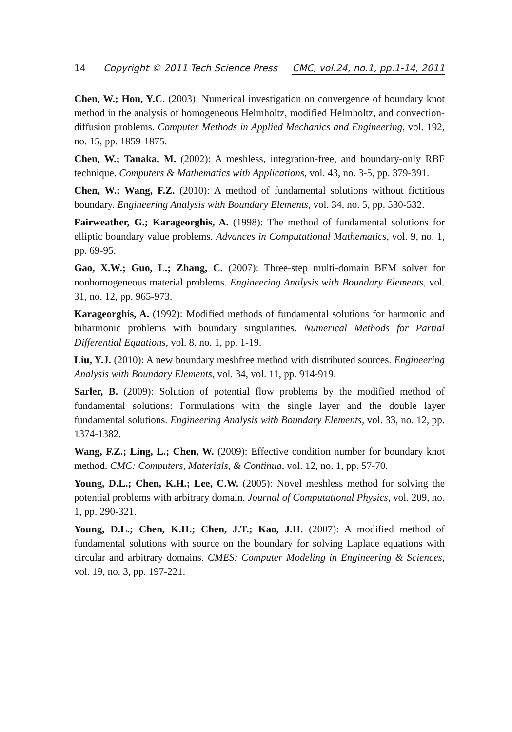14 Copyright © 2011 Tech Science Press CMC, vol.24, no.1, pp.1-14, 2011
Chen, W.; Hon, Y.C. (2003): Numerical investigation on convergence of boundary knot method in the analysis of homogeneous Helmholtz, modified Helmholtz, and convection-diffusion problems. Computer Methods in Applied Mechanics and Engineering, vol. 192, no. 15, pp. 1859-1875.
Chen, W.; Tanaka, M. (2002): A meshless, integration-free, and boundary-only RBF technique. Computers & Mathematics with Applications, vol. 43, no. 3-5, pp. 379-391.
Chen, W.; Wang, F.Z. (2010): A method of fundamental solutions without fictitious boundary. Engineering Analysis with Boundary Elements, vol. 34, no. 5, pp. 530-532.
Fairweather, G.; Karageorghis, A. (1998): The method of fundamental solutions for elliptic boundary value problems. Advances in Computational Mathematics, vol. 9, no. 1, pp. 69-95.
Gao, X.W.; Guo, L.; Zhang, C. (2007): Three-step multi-domain BEM solver for nonhomogeneous material problems. Engineering Analysis with Boundary Elements, vol. 31, no. 12, pp. 965-973.
Karageorghis, A. (1992): Modified methods of fundamental solutions for harmonic and biharmonic problems with boundary singularities. Numerical Methods for Partial Differential Equations, vol. 8, no. 1, pp. 1-19.
Liu, Y.J. (2010): A new boundary meshfree method with distributed sources. Engineering Analysis with Boundary Elements, vol. 34, vol. 11, pp. 914-919.
Sarler, B. (2009): Solution of potential flow problems by the modified method of fundamental solutions: Formulations with the single layer and the double layer fundamental solutions. Engineering Analysis with Boundary Elements, vol. 33, no. 12, pp. 1374-1382.
Wang, F.Z.; Ling, L.; Chen, W. (2009): Effective condition number for boundary knot method. CMC: Computers, Materials, & Continua, vol. 12, no. 1, pp. 57-70.
Young, D.L.; Chen, K.H.; Lee, C.W. (2005): Novel meshless method for solving the potential problems with arbitrary domain. Journal of Computational Physics, vol. 209, no. 1, pp. 290-321.
Young, D.L.; Chen, K.H.; Chen, J.T.; Kao, J.H. (2007): A modified method of fundamental solutions with source on the boundary for solving Laplace equations with circular and arbitrary domains. CMES: Computer Modeling in Engineering & Sciences, vol. 19, no. 3, pp. 197-221.